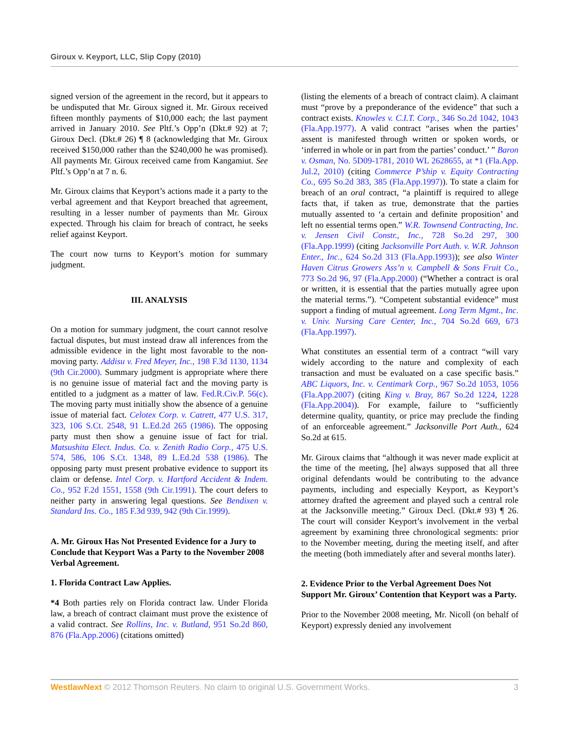Giroux v. Keyport, LLC, Slip Copy (2010)
signed version of the agreement in the record, but it appears to be undisputed that Mr. Giroux signed it. Mr. Giroux received fifteen monthly payments of $10,000 each; the last payment arrived in January 2010. See Pltf.’s Opp’n (Dkt.# 92) at 7; Giroux Decl. (Dkt.# 26) ¶ 8 (acknowledging that Mr. Giroux received $150,000 rather than the $240,000 he was promised). All payments Mr. Giroux received came from Kangamiut. See Pltf.’s Opp’n at 7 n. 6.
Mr. Giroux claims that Keyport’s actions made it a party to the verbal agreement and that Keyport breached that agreement, resulting in a lesser number of payments than Mr. Giroux expected. Through his claim for breach of contract, he seeks relief against Keyport.
The court now turns to Keyport’s motion for summary judgment.
III. ANALYSIS
On a motion for summary judgment, the court cannot resolve factual disputes, but must instead draw all inferences from the admissible evidence in the light most favorable to the non-moving party. Addisu v. Fred Meyer, Inc., 198 F.3d 1130, 1134 (9th Cir.2000). Summary judgment is appropriate where there is no genuine issue of material fact and the moving party is entitled to a judgment as a matter of law. Fed.R.Civ.P. 56(c). The moving party must initially show the absence of a genuine issue of material fact. Celotex Corp. v. Catrett, 477 U.S. 317, 323, 106 S.Ct. 2548, 91 L.Ed.2d 265 (1986). The opposing party must then show a genuine issue of fact for trial. Matsushita Elect. Indus. Co. v. Zenith Radio Corp., 475 U.S. 574, 586, 106 S.Ct. 1348, 89 L.Ed.2d 538 (1986). The opposing party must present probative evidence to support its claim or defense. Intel Corp. v. Hartford Accident & Indem. Co., 952 F.2d 1551, 1558 (9th Cir.1991). The court defers to neither party in answering legal questions. See Bendixen v. Standard Ins. Co., 185 F.3d 939, 942 (9th Cir.1999).
A. Mr. Giroux Has Not Presented Evidence for a Jury to Conclude that Keyport Was a Party to the November 2008 Verbal Agreement.
1. Florida Contract Law Applies.
*4 Both parties rely on Florida contract law. Under Florida law, a breach of contract claimant must prove the existence of a valid contract. See Rollins, Inc. v. Butland, 951 So.2d 860, 876 (Fla.App.2006) (citations omitted)
(listing the elements of a breach of contract claim). A claimant must “prove by a preponderance of the evidence” that such a contract exists. Knowles v. C.I.T. Corp., 346 So.2d 1042, 1043 (Fla.App.1977). A valid contract “arises when the parties’ assent is manifested through written or spoken words, or ‘inferred in whole or in part from the parties’ conduct.’ ” Baron v. Osman, No. 5D09-1781, 2010 WL 2628655, at *1 (Fla.App. Jul.2, 2010) (citing Commerce P’ship v. Equity Contracting Co., 695 So.2d 383, 385 (Fla.App.1997)). To state a claim for breach of an oral contract, “a plaintiff is required to allege facts that, if taken as true, demonstrate that the parties mutually assented to ‘a certain and definite proposition’ and left no essential terms open.” W.R. Townsend Contracting, Inc. v. Jensen Civil Constr., Inc., 728 So.2d 297, 300 (Fla.App.1999) (citing Jacksonville Port Auth. v. W.R. Johnson Enter., Inc., 624 So.2d 313 (Fla.App.1993)); see also Winter Haven Citrus Growers Ass’n v. Campbell & Sons Fruit Co., 773 So.2d 96, 97 (Fla.App.2000) (“Whether a contract is oral or written, it is essential that the parties mutually agree upon the material terms.”). “Competent substantial evidence” must support a finding of mutual agreement. Long Term Mgmt., Inc. v. Univ. Nursing Care Center, Inc., 704 So.2d 669, 673 (Fla.App.1997).
What constitutes an essential term of a contract “will vary widely according to the nature and complexity of each transaction and must be evaluated on a case specific basis.” ABC Liquors, Inc. v. Centimark Corp., 967 So.2d 1053, 1056 (Fla.App.2007) (citing King v. Bray, 867 So.2d 1224, 1228 (Fla.App.2004)). For example, failure to “sufficiently determine quality, quantity, or price may preclude the finding of an enforceable agreement.” Jacksonville Port Auth., 624 So.2d at 615.
Mr. Giroux claims that “although it was never made explicit at the time of the meeting, [he] always supposed that all three original defendants would be contributing to the advance payments, including and especially Keyport, as Keyport’s attorney drafted the agreement and played such a central role at the Jacksonville meeting.” Giroux Decl. (Dkt.# 93) ¶ 26. The court will consider Keyport’s involvement in the verbal agreement by examining three chronological segments: prior to the November meeting, during the meeting itself, and after the meeting (both immediately after and several months later).
2. Evidence Prior to the Verbal Agreement Does Not Support Mr. Giroux’ Contention that Keyport was a Party.
Prior to the November 2008 meeting, Mr. Nicoll (on behalf of Keyport) expressly denied any involvement
WestlawNext © 2012 Thomson Reuters. No claim to original U.S. Government Works. 3